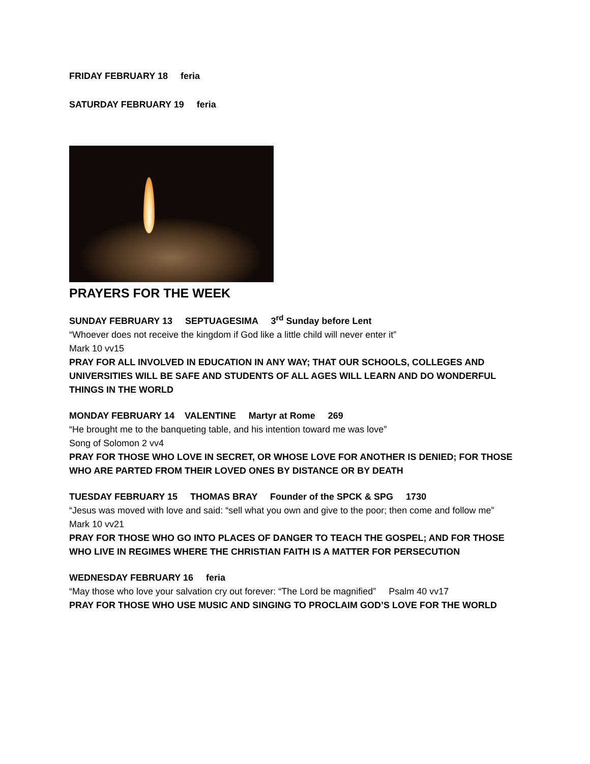FRIDAY FEBRUARY 18 feria
SATURDAY FEBRUARY 19 feria
PRAYERS FOR THE WEEK
SUNDAY FEBRUARY 13 SEPTUAGESIMA 3<sup>rd</sup> Sunday before Lent
“Whoever does not receive the kingdom if God like a little child will never enter it”
Mark 10 vv15
PRAY FOR ALL INVOLVED IN EDUCATION IN ANY WAY; THAT OUR SCHOOLS, COLLEGES AND UNIVERSITIES WILL BE SAFE AND STUDENTS OF ALL AGES WILL LEARN AND DO WONDERFUL THINGS IN THE WORLD
MONDAY FEBRUARY 14 VALENTINE Martyr at Rome 269
“He brought me to the banqueting table, and his intention toward me was love”
Song of Solomon 2 vv4
PRAY FOR THOSE WHO LOVE IN SECRET, OR WHOSE LOVE FOR ANOTHER IS DENIED; FOR THOSE WHO ARE PARTED FROM THEIR LOVED ONES BY DISTANCE OR BY DEATH
TUESDAY FEBRUARY 15 THOMAS BRAY Founder of the SPCK & SPG 1730
“Jesus was moved with love and said: “sell what you own and give to the poor; then come and follow me” Mark 10 vv21
PRAY FOR THOSE WHO GO INTO PLACES OF DANGER TO TEACH THE GOSPEL; AND FOR THOSE WHO LIVE IN REGIMES WHERE THE CHRISTIAN FAITH IS A MATTER FOR PERSECUTION
WEDNESDAY FEBRUARY 16 feria
“May those who love your salvation cry out forever: “The Lord be magnified” Psalm 40 vv17
PRAY FOR THOSE WHO USE MUSIC AND SINGING TO PROCLAIM GOD’S LOVE FOR THE WORLD